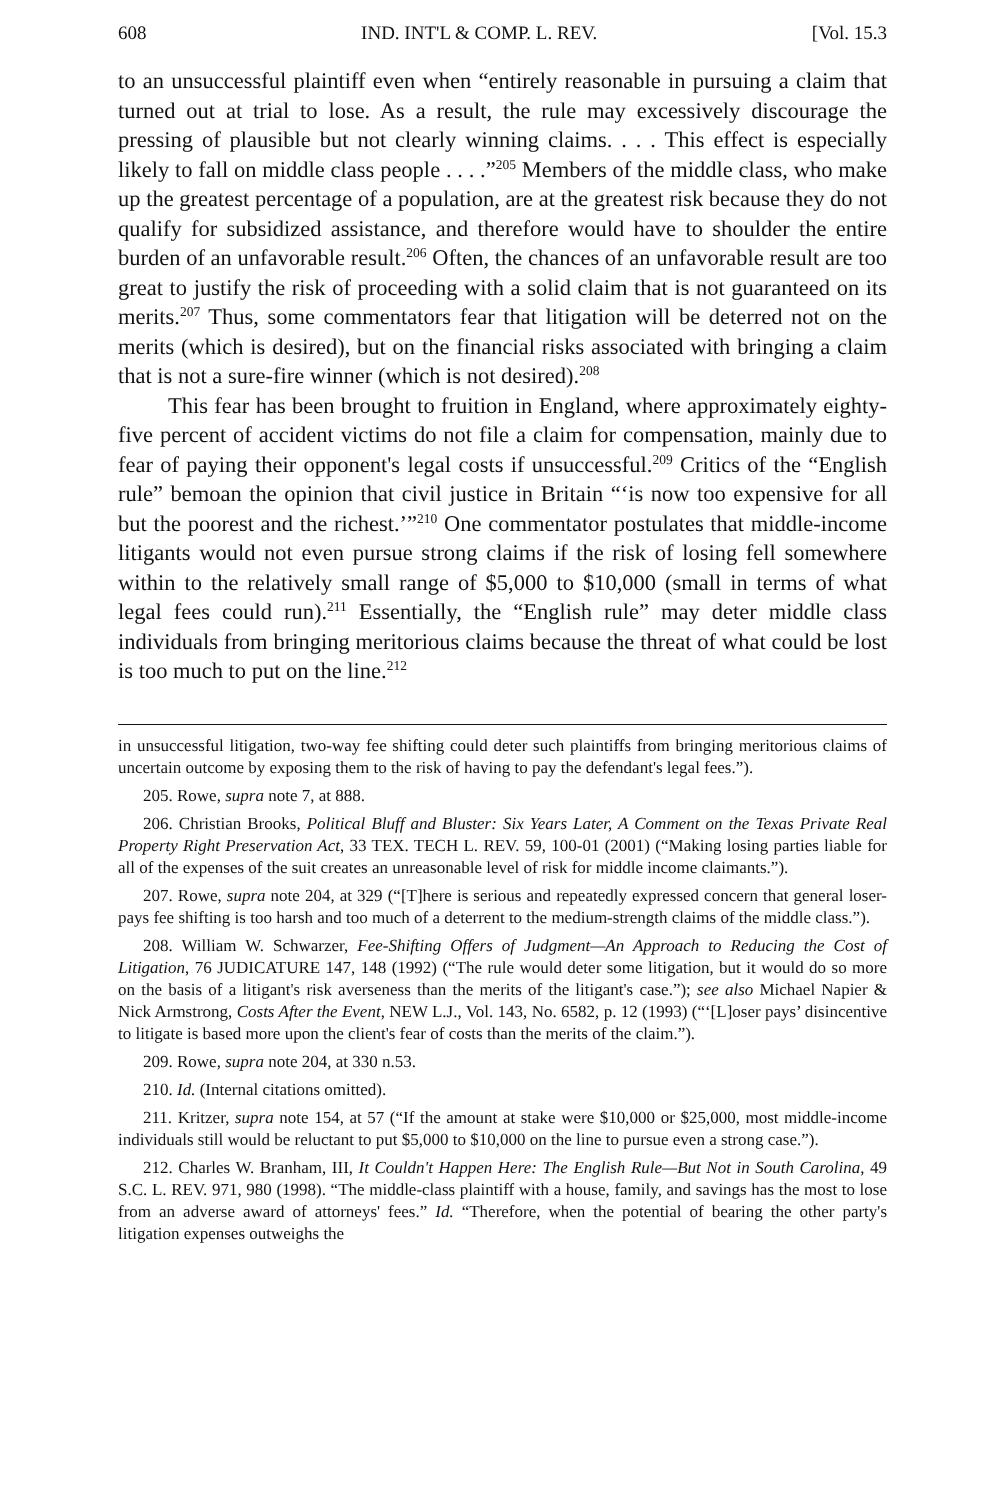608 IND. INT'L & COMP. L. REV. [Vol. 15.3
to an unsuccessful plaintiff even when “entirely reasonable in pursuing a claim that turned out at trial to lose. As a result, the rule may excessively discourage the pressing of plausible but not clearly winning claims. . . . This effect is especially likely to fall on middle class people . . . .”<sup>205</sup> Members of the middle class, who make up the greatest percentage of a population, are at the greatest risk because they do not qualify for subsidized assistance, and therefore would have to shoulder the entire burden of an unfavorable result.<sup>206</sup> Often, the chances of an unfavorable result are too great to justify the risk of proceeding with a solid claim that is not guaranteed on its merits.<sup>207</sup> Thus, some commentators fear that litigation will be deterred not on the merits (which is desired), but on the financial risks associated with bringing a claim that is not a sure-fire winner (which is not desired).<sup>208</sup>
This fear has been brought to fruition in England, where approximately eighty-five percent of accident victims do not file a claim for compensation, mainly due to fear of paying their opponent's legal costs if unsuccessful.<sup>209</sup> Critics of the “English rule” bemoan the opinion that civil justice in Britain “‘is now too expensive for all but the poorest and the richest.’”<sup>210</sup> One commentator postulates that middle-income litigants would not even pursue strong claims if the risk of losing fell somewhere within to the relatively small range of $5,000 to $10,000 (small in terms of what legal fees could run).<sup>211</sup> Essentially, the “English rule” may deter middle class individuals from bringing meritorious claims because the threat of what could be lost is too much to put on the line.<sup>212</sup>
in unsuccessful litigation, two-way fee shifting could deter such plaintiffs from bringing meritorious claims of uncertain outcome by exposing them to the risk of having to pay the defendant's legal fees.”).
205. Rowe, supra note 7, at 888.
206. Christian Brooks, Political Bluff and Bluster: Six Years Later, A Comment on the Texas Private Real Property Right Preservation Act, 33 TEX. TECH L. REV. 59, 100-01 (2001) (“Making losing parties liable for all of the expenses of the suit creates an unreasonable level of risk for middle income claimants.”).
207. Rowe, supra note 204, at 329 (“[T]here is serious and repeatedly expressed concern that general loser-pays fee shifting is too harsh and too much of a deterrent to the medium-strength claims of the middle class.”).
208. William W. Schwarzer, Fee-Shifting Offers of Judgment—An Approach to Reducing the Cost of Litigation, 76 JUDICATURE 147, 148 (1992) (“The rule would deter some litigation, but it would do so more on the basis of a litigant's risk averseness than the merits of the litigant's case.”); see also Michael Napier & Nick Armstrong, Costs After the Event, NEW L.J., Vol. 143, No. 6582, p. 12 (1993) (“‘[L]oser pays’ disincentive to litigate is based more upon the client's fear of costs than the merits of the claim.”).
209. Rowe, supra note 204, at 330 n.53.
210. Id. (Internal citations omitted).
211. Kritzer, supra note 154, at 57 (“If the amount at stake were $10,000 or $25,000, most middle-income individuals still would be reluctant to put $5,000 to $10,000 on the line to pursue even a strong case.”).
212. Charles W. Branham, III, It Couldn't Happen Here: The English Rule—But Not in South Carolina, 49 S.C. L. REV. 971, 980 (1998). “The middle-class plaintiff with a house, family, and savings has the most to lose from an adverse award of attorneys' fees.” Id. “Therefore, when the potential of bearing the other party's litigation expenses outweighs the